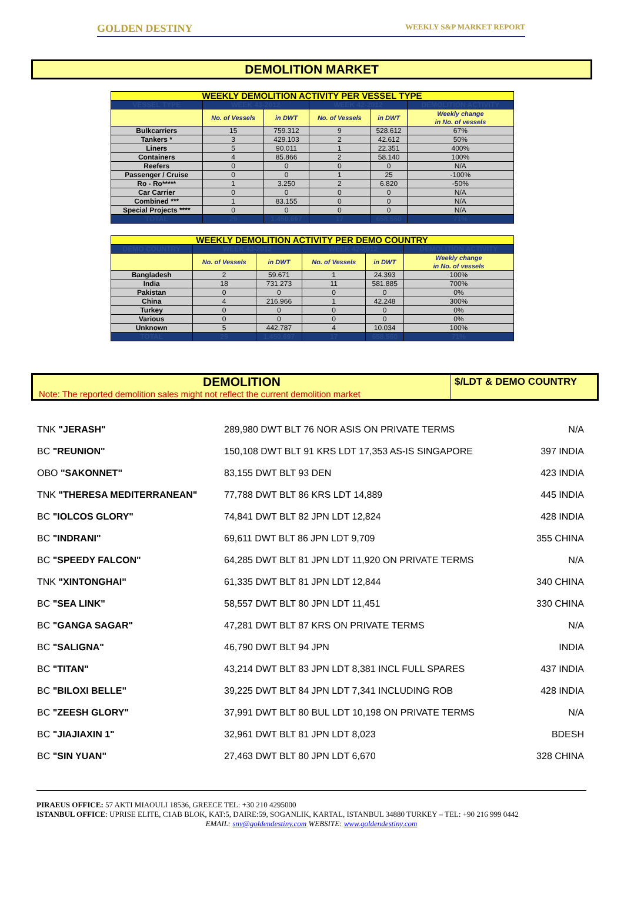GOLDEN DESTINY WEEKLY S&P MARKET REPORT
DEMOLITION MARKET
| WEEKLY DEMOLITION ACTIVITY PER VESSEL TYPE | | | | | |
| VESSEL TYPE | WEEK 43-2012 | | WEEK 42-2012 | | DEMOLITION ACTIVITY |
| | No. of Vessels | in DWT | No. of Vessels | in DWT | Weekly change in No. of vessels |
| Bulkcarriers | 15 | 759.312 | 9 | 528.612 | 67% |
| Tankers * | 3 | 429.103 | 2 | 42.612 | 50% |
| Liners | 5 | 90.011 | 1 | 22.351 | 400% |
| Containers | 4 | 85.866 | 2 | 58.140 | 100% |
| Reefers | 0 | 0 | 0 | 0 | N/A |
| Passenger / Cruise | 0 | 0 | 1 | 25 | -100% |
| Ro - Ro***** | 1 | 3.250 | 2 | 6.820 | -50% |
| Car Carrier | 0 | 0 | 0 | 0 | N/A |
| Combined *** | 1 | 83.155 | 0 | 0 | N/A |
| Special Projects **** | 0 | 0 | 0 | 0 | N/A |
| TOTAL | 29 | 1.450.697 | 17 | 658.560 | 71% |
| WEEKLY DEMOLITION ACTIVITY PER DEMO COUNTRY | | | | | |
| DEMO COUNTRY | WEEK 43-2012 | | WEEK 42-2012 | | DEMOLITION ACTIVITY |
| | No. of Vessels | in DWT | No. of Vessels | in DWT | Weekly change in No. of vessels |
| Bangladesh | 2 | 59.671 | 1 | 24.393 | 100% |
| India | 18 | 731.273 | 11 | 581.885 | 700% |
| Pakistan | 0 | 0 | 0 | 0 | 0% |
| China | 4 | 216.966 | 1 | 42.248 | 300% |
| Turkey | 0 | 0 | 0 | 0 | 0% |
| Various | 0 | 0 | 0 | 0 | 0% |
| Unknown | 5 | 442.787 | 4 | 10.034 | 100% |
| TOTAL | 29 | 1.450.697 | 17 | 658.560 | 71% |
DEMOLITION
Note: The reported demolition sales might not reflect the current demolition market
$/LDT & DEMO COUNTRY
| TNK "JERASH" | 289,980 DWT BLT 76 NOR ASIS ON PRIVATE TERMS | N/A |
| BC "REUNION" | 150,108 DWT BLT 91 KRS LDT 17,353 AS-IS SINGAPORE | 397 INDIA |
| OBO "SAKONNET" | 83,155 DWT BLT 93 DEN | 423 INDIA |
| TNK "THERESA MEDITERRANEAN" | 77,788 DWT BLT 86 KRS LDT 14,889 | 445 INDIA |
| BC "IOLCOS GLORY" | 74,841 DWT BLT 82 JPN LDT 12,824 | 428 INDIA |
| BC "INDRANI" | 69,611 DWT BLT 86 JPN LDT 9,709 | 355 CHINA |
| BC "SPEEDY FALCON" | 64,285 DWT BLT 81 JPN LDT 11,920 ON PRIVATE TERMS | N/A |
| TNK "XINTONGHAI" | 61,335 DWT BLT 81 JPN LDT 12,844 | 340 CHINA |
| BC "SEA LINK" | 58,557 DWT BLT 80 JPN LDT 11,451 | 330 CHINA |
| BC "GANGA SAGAR" | 47,281 DWT BLT 87 KRS ON PRIVATE TERMS | N/A |
| BC "SALIGNA" | 46,790 DWT BLT 94 JPN | INDIA |
| BC "TITAN" | 43,214 DWT BLT 83 JPN LDT 8,381 INCL FULL SPARES | 437 INDIA |
| BC "BILOXI BELLE" | 39,225 DWT BLT 84 JPN LDT 7,341 INCLUDING ROB | 428 INDIA |
| BC "ZEESH GLORY" | 37,991 DWT BLT 80 BUL LDT 10,198 ON PRIVATE TERMS | N/A |
| BC "JIAJIAXIN 1" | 32,961 DWT BLT 81 JPN LDT 8,023 | BDESH |
| BC "SIN YUAN" | 27,463 DWT BLT 80 JPN LDT 6,670 | 328 CHINA |
PIRAEUS OFFICE: 57 AKTI MIAOULI 18536, GREECE TEL: +30 210 4295000
ISTANBUL OFFICE: UPRISE ELITE, C1AB BLOK, KAT:5, DAIRE:59, SOGANLIK, KARTAL, ISTANBUL 34880 TURKEY – TEL: +90 216 999 0442
EMAIL: snv@goldendestiny.com WEBSITE: www.goldendestiny.com